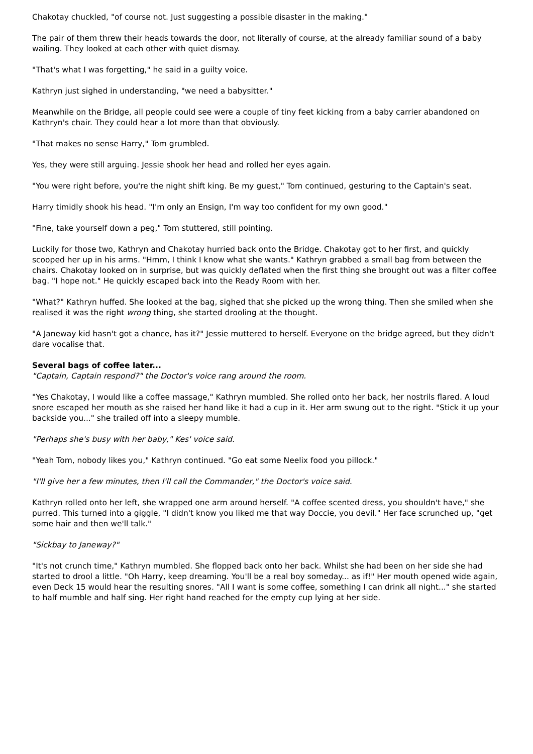Chakotay chuckled, "of course not. Just suggesting a possible disaster in the making."
The pair of them threw their heads towards the door, not literally of course, at the already familiar sound of a baby wailing. They looked at each other with quiet dismay.
"That's what I was forgetting," he said in a guilty voice.
Kathryn just sighed in understanding, "we need a babysitter."
Meanwhile on the Bridge, all people could see were a couple of tiny feet kicking from a baby carrier abandoned on Kathryn's chair. They could hear a lot more than that obviously.
"That makes no sense Harry," Tom grumbled.
Yes, they were still arguing. Jessie shook her head and rolled her eyes again.
"You were right before, you're the night shift king. Be my guest," Tom continued, gesturing to the Captain's seat.
Harry timidly shook his head. "I'm only an Ensign, I'm way too confident for my own good."
"Fine, take yourself down a peg," Tom stuttered, still pointing.
Luckily for those two, Kathryn and Chakotay hurried back onto the Bridge. Chakotay got to her first, and quickly scooped her up in his arms. "Hmm, I think I know what she wants." Kathryn grabbed a small bag from between the chairs. Chakotay looked on in surprise, but was quickly deflated when the first thing she brought out was a filter coffee bag. "I hope not." He quickly escaped back into the Ready Room with her.
"What?" Kathryn huffed. She looked at the bag, sighed that she picked up the wrong thing. Then she smiled when she realised it was the right wrong thing, she started drooling at the thought.
"A Janeway kid hasn't got a chance, has it?" Jessie muttered to herself. Everyone on the bridge agreed, but they didn't dare vocalise that.
Several bags of coffee later...
"Captain, Captain respond?" the Doctor's voice rang around the room.
"Yes Chakotay, I would like a coffee massage," Kathryn mumbled. She rolled onto her back, her nostrils flared. A loud snore escaped her mouth as she raised her hand like it had a cup in it. Her arm swung out to the right. "Stick it up your backside you..." she trailed off into a sleepy mumble.
"Perhaps she's busy with her baby," Kes' voice said.
"Yeah Tom, nobody likes you," Kathryn continued. "Go eat some Neelix food you pillock."
"I'll give her a few minutes, then I'll call the Commander," the Doctor's voice said.
Kathryn rolled onto her left, she wrapped one arm around herself. "A coffee scented dress, you shouldn't have," she purred. This turned into a giggle, "I didn't know you liked me that way Doccie, you devil." Her face scrunched up, "get some hair and then we'll talk."
"Sickbay to Janeway?"
"It's not crunch time," Kathryn mumbled. She flopped back onto her back. Whilst she had been on her side she had started to drool a little. "Oh Harry, keep dreaming. You'll be a real boy someday... as if!" Her mouth opened wide again, even Deck 15 would hear the resulting snores. "All I want is some coffee, something I can drink all night..." she started to half mumble and half sing. Her right hand reached for the empty cup lying at her side.